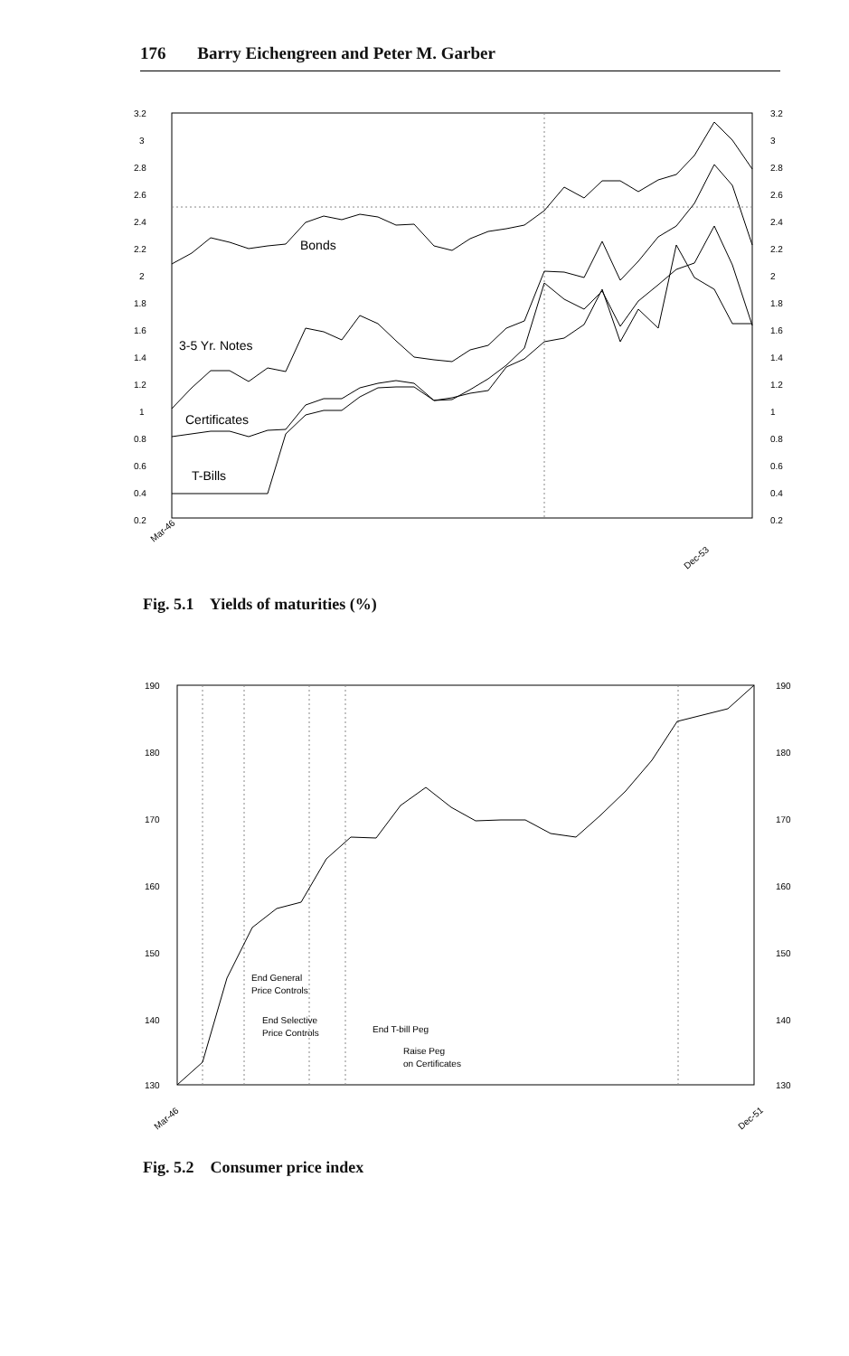176 Barry Eichengreen and Peter M. Garber
3.2
3
2.8
2.6
2.4
2.2
2
1.8
1.6
1.4
1.2
1
0.8
0.6
0.4
0.2
3.2
3
2.8
2.6
2.4
2.2
2
1.8
1.6
1.4
1.2
1
0.8
0.6
0.4
0.2
Bonds
3-5 Yr. Notes
Certificates
T-Bills
Mar-46
Dec-53
Fig. 5.1 Yields of maturities (%)
190
180
170
160
150
140
130
190
180
170
160
150
140
130
End General
Price Controls
End Selective
Price Controls
End T-bill Peg
Raise Peg
on Certificates
Mar-46
Dec-51
Fig. 5.2 Consumer price index